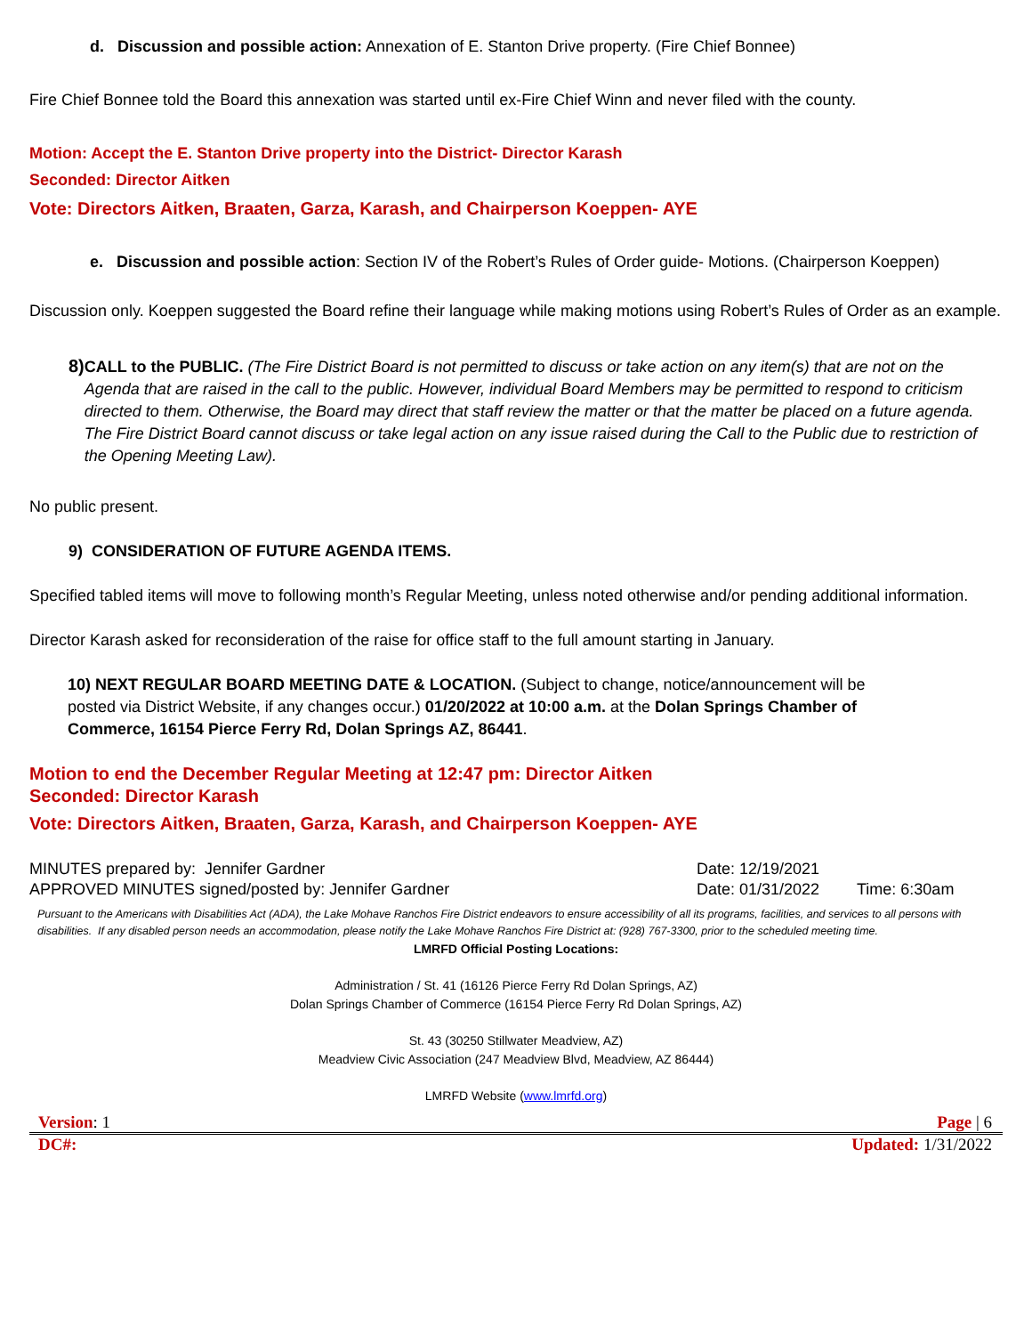d. Discussion and possible action: Annexation of E. Stanton Drive property. (Fire Chief Bonnee)
Fire Chief Bonnee told the Board this annexation was started until ex-Fire Chief Winn and never filed with the county.
Motion: Accept the E. Stanton Drive property into the District- Director Karash
Seconded: Director Aitken
Vote: Directors Aitken, Braaten, Garza, Karash, and Chairperson Koeppen- AYE
e. Discussion and possible action: Section IV of the Robert’s Rules of Order guide- Motions. (Chairperson Koeppen)
Discussion only. Koeppen suggested the Board refine their language while making motions using Robert’s Rules of Order as an example.
8)
CALL to the PUBLIC. (The Fire District Board is not permitted to discuss or take action on any item(s) that are not on the Agenda that are raised in the call to the public. However, individual Board Members may be permitted to respond to criticism directed to them. Otherwise, the Board may direct that staff review the matter or that the matter be placed on a future agenda. The Fire District Board cannot discuss or take legal action on any issue raised during the Call to the Public due to restriction of the Opening Meeting Law).
No public present.
9) CONSIDERATION OF FUTURE AGENDA ITEMS.
Specified tabled items will move to following month’s Regular Meeting, unless noted otherwise and/or pending additional information.
Director Karash asked for reconsideration of the raise for office staff to the full amount starting in January.
10) NEXT REGULAR BOARD MEETING DATE & LOCATION. (Subject to change, notice/announcement will be posted via District Website, if any changes occur.) 01/20/2022 at 10:00 a.m. at the Dolan Springs Chamber of Commerce, 16154 Pierce Ferry Rd, Dolan Springs AZ, 86441.
Motion to end the December Regular Meeting at 12:47 pm: Director Aitken
Seconded: Director Karash
Vote: Directors Aitken, Braaten, Garza, Karash, and Chairperson Koeppen- AYE
MINUTES prepared by: Jennifer Gardner Date: 12/19/2021
APPROVED MINUTES signed/posted by: Jennifer Gardner Date: 01/31/2022 Time: 6:30am
Pursuant to the Americans with Disabilities Act (ADA), the Lake Mohave Ranchos Fire District endeavors to ensure accessibility of all its programs, facilities, and services to all persons with disabilities. If any disabled person needs an accommodation, please notify the Lake Mohave Ranchos Fire District at: (928) 767-3300, prior to the scheduled meeting time.
LMRFD Official Posting Locations:
Administration / St. 41 (16126 Pierce Ferry Rd Dolan Springs, AZ)
Dolan Springs Chamber of Commerce (16154 Pierce Ferry Rd Dolan Springs, AZ)
St. 43 (30250 Stillwater Meadview, AZ)
Meadview Civic Association (247 Meadview Blvd, Meadview, AZ 86444)
LMRFD Website (www.lmrfd.org)
Version: 1 Page | 6
DC#: Updated: 1/31/2022